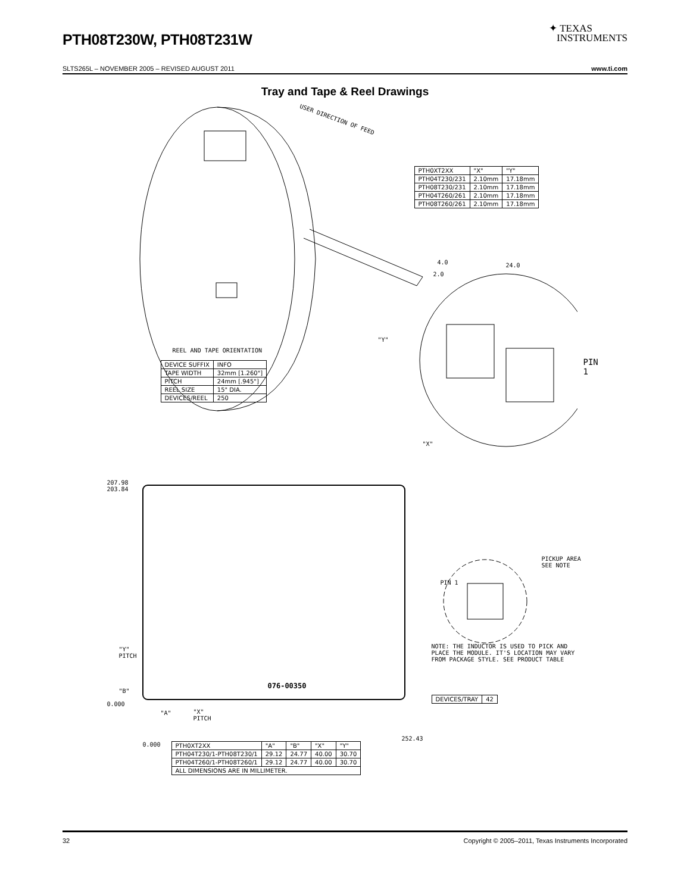PTH08T230W, PTH08T231W
✦ TEXAS
INSTRUMENTS
SLTS265L – NOVEMBER 2005 – REVISED AUGUST 2011 www.ti.com
Tray and Tape & Reel Drawings
USER DIRECTION OF FEED
| PTH0XT2XX | "X" | "Y" |
| PTH04T230/231 | 2.10mm | 17.18mm |
| PTH08T230/231 | 2.10mm | 17.18mm |
| PTH04T260/261 | 2.10mm | 17.18mm |
| PTH08T260/261 | 2.10mm | 17.18mm |
4.0
2.0
24.0
"Y"
PIN 1
"X"
REEL AND TAPE ORIENTATION
| DEVICE SUFFIX | INFO |
| TAPE WIDTH | 32mm [1.260"] |
| PITCH | 24mm [.945"] |
| REEL SIZE | 15" DIA. |
| DEVICES/REEL | 250 |
207.98
203.84
076-00350
"Y"
PITCH
"B"
0.000
"A"
"X"
PITCH
PICKUP AREA
SEE NOTE
PIN 1
NOTE: THE INDUCTOR IS USED TO PICK AND PLACE THE MODULE. IT'S LOCATION MAY VARY FROM PACKAGE STYLE. SEE PRODUCT TABLE
| DEVICES/TRAY | 42 |
0.000
252.43
| PTH0XT2XX | "A" | "B" | "X" | "Y" |
| PTH04T230/1-PTH08T230/1 | 29.12 | 24.77 | 40.00 | 30.70 |
| PTH04T260/1-PTH08T260/1 | 29.12 | 24.77 | 40.00 | 30.70 |
| ALL DIMENSIONS ARE IN MILLIMETER. | | | | |
32 Copyright © 2005–2011, Texas Instruments Incorporated